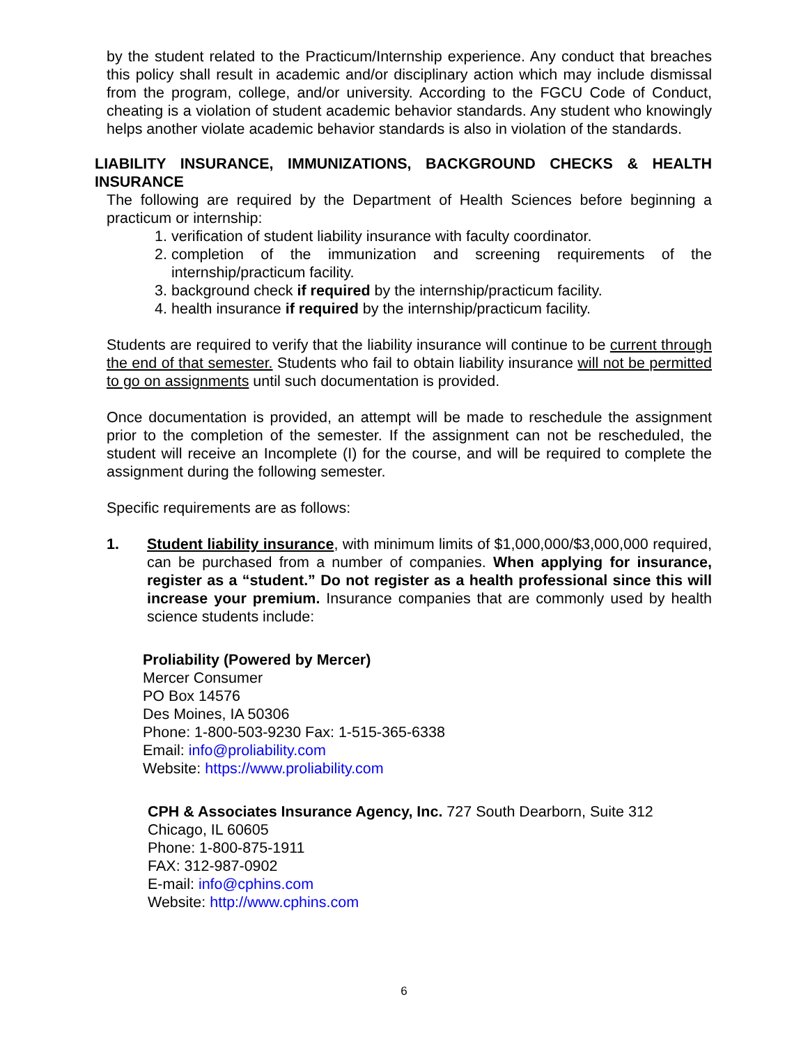by the student related to the Practicum/Internship experience. Any conduct that breaches this policy shall result in academic and/or disciplinary action which may include dismissal from the program, college, and/or university. According to the FGCU Code of Conduct, cheating is a violation of student academic behavior standards. Any student who knowingly helps another violate academic behavior standards is also in violation of the standards.
LIABILITY INSURANCE, IMMUNIZATIONS, BACKGROUND CHECKS & HEALTH INSURANCE
The following are required by the Department of Health Sciences before beginning a practicum or internship:
1. verification of student liability insurance with faculty coordinator.
2. completion of the immunization and screening requirements of the internship/practicum facility.
3. background check if required by the internship/practicum facility.
4. health insurance if required by the internship/practicum facility.
Students are required to verify that the liability insurance will continue to be current through the end of that semester. Students who fail to obtain liability insurance will not be permitted to go on assignments until such documentation is provided.
Once documentation is provided, an attempt will be made to reschedule the assignment prior to the completion of the semester. If the assignment can not be rescheduled, the student will receive an Incomplete (I) for the course, and will be required to complete the assignment during the following semester.
Specific requirements are as follows:
1. Student liability insurance, with minimum limits of $1,000,000/$3,000,000 required, can be purchased from a number of companies. When applying for insurance, register as a “student.” Do not register as a health professional since this will increase your premium. Insurance companies that are commonly used by health science students include:
Proliability (Powered by Mercer)
Mercer Consumer
PO Box 14576
Des Moines, IA 50306
Phone: 1-800-503-9230 Fax: 1-515-365-6338
Email: info@proliability.com
Website: https://www.proliability.com
CPH & Associates Insurance Agency, Inc. 727 South Dearborn, Suite 312
Chicago, IL 60605
Phone: 1-800-875-1911
FAX: 312-987-0902
E-mail: info@cphins.com
Website: http://www.cphins.com
6